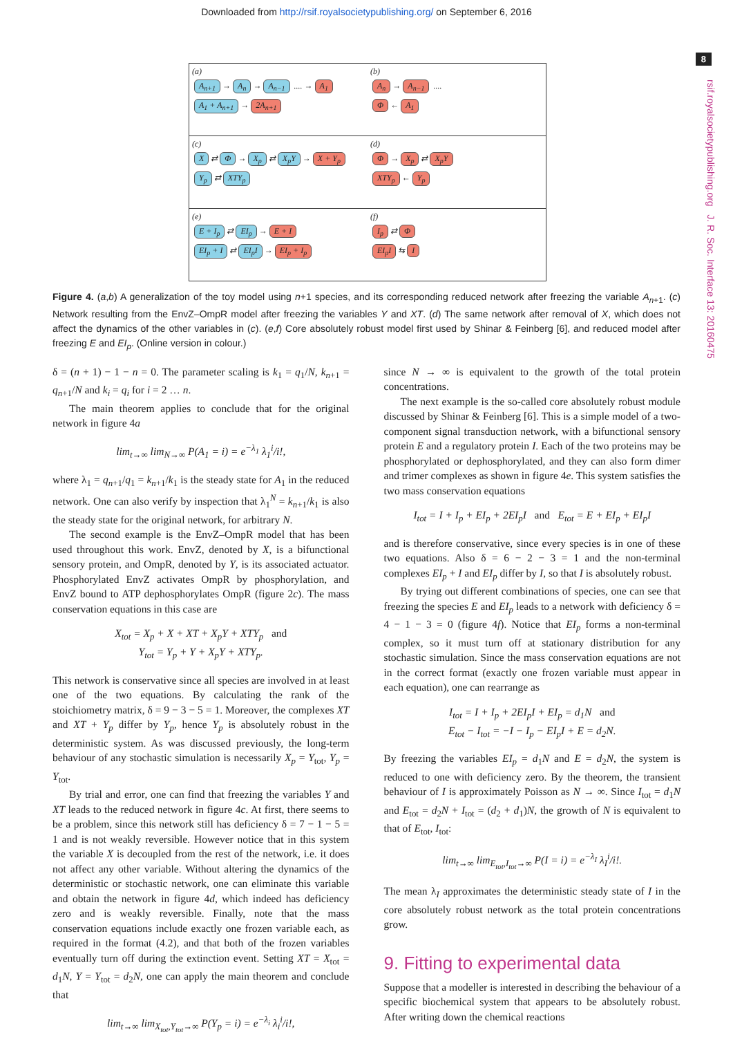Downloaded from http://rsif.royalsocietypublishing.org/ on September 6, 2016
8
rsif.royalsocietypublishing.org J. R. Soc. Interface 13: 20160475
(a)
A<sub>n+1</sub> → A<sub>n</sub> → A<sub>n−1</sub> .... → A<sub>1</sub>
A<sub>1</sub> + A<sub>n+1</sub> → 2A<sub>n+1</sub>
(b)
A<sub>n</sub> → A<sub>n−1</sub> ....
Φ ← A<sub>1</sub>
(c)
X ⇄ Φ → X<sub>p</sub> ⇄ X<sub>p</sub>Y → X + Y<sub>p</sub>
Y<sub>p</sub> ⇄ XTY<sub>p</sub>
(d)
Φ → X<sub>p</sub> ⇄ X<sub>p</sub>Y
XTY<sub>p</sub> ← Y<sub>p</sub>
(e)
E + I<sub>p</sub> ⇄ EI<sub>p</sub> → E + I
EI<sub>p</sub> + I ⇄ EI<sub>p</sub>I → EI<sub>p</sub> + I<sub>p</sub>
(f)
I<sub>p</sub> ⇄ Φ
EI<sub>p</sub>I ⇆ I
Figure 4. (a,b) A generalization of the toy model using n+1 species, and its corresponding reduced network after freezing the variable A<sub>n+1</sub>. (c) Network resulting from the EnvZ–OmpR model after freezing the variables Y and XT. (d) The same network after removal of X, which does not affect the dynamics of the other variables in (c). (e,f) Core absolutely robust model first used by Shinar & Feinberg [6], and reduced model after freezing E and EI<sub>p</sub>. (Online version in colour.)
δ = (n + 1) − 1 − n = 0. The parameter scaling is k<sub>1</sub> = q<sub>1</sub>/N, k<sub>n+1</sub> = q<sub>n+1</sub>/N and k<sub>i</sub> = q<sub>i</sub> for i = 2 … n.
The main theorem applies to conclude that for the original network in figure 4a
lim<sub>t→∞</sub> lim<sub>N→∞</sub> P(A<sub>1</sub> = i) = e<sup>−λ<sub>1</sub></sup> λ<sub>1</sub><sup>i</sup>/i!,
where λ<sub>1</sub> = q<sub>n+1</sub>/q<sub>1</sub> = k<sub>n+1</sub>/k<sub>1</sub> is the steady state for A<sub>1</sub> in the reduced network. One can also verify by inspection that λ<sub>1</sub><sup>N</sup> = k<sub>n+1</sub>/k<sub>1</sub> is also the steady state for the original network, for arbitrary N.
The second example is the EnvZ–OmpR model that has been used throughout this work. EnvZ, denoted by X, is a bifunctional sensory protein, and OmpR, denoted by Y, is its associated actuator. Phosphorylated EnvZ activates OmpR by phosphorylation, and EnvZ bound to ATP dephosphorylates OmpR (figure 2c). The mass conservation equations in this case are
X<sub>tot</sub> = X<sub>p</sub> + X + XT + X<sub>p</sub>Y + XTY<sub>p</sub> and
Y<sub>tot</sub> = Y<sub>p</sub> + Y + X<sub>p</sub>Y + XTY<sub>p</sub>.
This network is conservative since all species are involved in at least one of the two equations. By calculating the rank of the stoichiometry matrix, δ = 9 − 3 − 5 = 1. Moreover, the complexes XT and XT + Y<sub>p</sub> differ by Y<sub>p</sub>, hence Y<sub>p</sub> is absolutely robust in the deterministic system. As was discussed previously, the long-term behaviour of any stochastic simulation is necessarily X<sub>p</sub> = Y<sub>tot</sub>, Y<sub>p</sub> = Y<sub>tot</sub>.
By trial and error, one can find that freezing the variables Y and XT leads to the reduced network in figure 4c. At first, there seems to be a problem, since this network still has deficiency δ = 7 − 1 − 5 = 1 and is not weakly reversible. However notice that in this system the variable X is decoupled from the rest of the network, i.e. it does not affect any other variable. Without altering the dynamics of the deterministic or stochastic network, one can eliminate this variable and obtain the network in figure 4d, which indeed has deficiency zero and is weakly reversible. Finally, note that the mass conservation equations include exactly one frozen variable each, as required in the format (4.2), and that both of the frozen variables eventually turn off during the extinction event. Setting XT = X<sub>tot</sub> = d<sub>1</sub>N, Y = Y<sub>tot</sub> = d<sub>2</sub>N, one can apply the main theorem and conclude that
lim<sub>t→∞</sub> lim<sub>X<sub>tot</sub>,Y<sub>tot</sub>→∞</sub> P(Y<sub>p</sub> = i) = e<sup>−λ<sub>i</sub></sup> λ<sub>i</sub><sup>i</sup>/i!,
since N → ∞ is equivalent to the growth of the total protein concentrations.
The next example is the so-called core absolutely robust module discussed by Shinar & Feinberg [6]. This is a simple model of a two-component signal transduction network, with a bifunctional sensory protein E and a regulatory protein I. Each of the two proteins may be phosphorylated or dephosphorylated, and they can also form dimer and trimer complexes as shown in figure 4e. This system satisfies the two mass conservation equations
I<sub>tot</sub> = I + I<sub>p</sub> + EI<sub>p</sub> + 2EI<sub>p</sub>I and E<sub>tot</sub> = E + EI<sub>p</sub> + EI<sub>p</sub>I
and is therefore conservative, since every species is in one of these two equations. Also δ = 6 − 2 − 3 = 1 and the non-terminal complexes EI<sub>p</sub> + I and EI<sub>p</sub> differ by I, so that I is absolutely robust.
By trying out different combinations of species, one can see that freezing the species E and EI<sub>p</sub> leads to a network with deficiency δ = 4 − 1 − 3 = 0 (figure 4f). Notice that EI<sub>p</sub> forms a non-terminal complex, so it must turn off at stationary distribution for any stochastic simulation. Since the mass conservation equations are not in the correct format (exactly one frozen variable must appear in each equation), one can rearrange as
I<sub>tot</sub> = I + I<sub>p</sub> + 2EI<sub>p</sub>I + EI<sub>p</sub> = d<sub>1</sub>N and
E<sub>tot</sub> − I<sub>tot</sub> = −I − I<sub>p</sub> − EI<sub>p</sub>I + E = d<sub>2</sub>N.
By freezing the variables EI<sub>p</sub> = d<sub>1</sub>N and E = d<sub>2</sub>N, the system is reduced to one with deficiency zero. By the theorem, the transient behaviour of I is approximately Poisson as N → ∞. Since I<sub>tot</sub> = d<sub>1</sub>N and E<sub>tot</sub> = d<sub>2</sub>N + I<sub>tot</sub> = (d<sub>2</sub> + d<sub>1</sub>)N, the growth of N is equivalent to that of E<sub>tot</sub>, I<sub>tot</sub>:
lim<sub>t→∞</sub> lim<sub>E<sub>tot</sub>,I<sub>tot</sub>→∞</sub> P(I = i) = e<sup>−λ<sub>I</sub></sup> λ<sub>I</sub><sup>i</sup>/i!.
The mean λ<sub>I</sub> approximates the deterministic steady state of I in the core absolutely robust network as the total protein concentrations grow.
9. Fitting to experimental data
Suppose that a modeller is interested in describing the behaviour of a specific biochemical system that appears to be absolutely robust. After writing down the chemical reactions